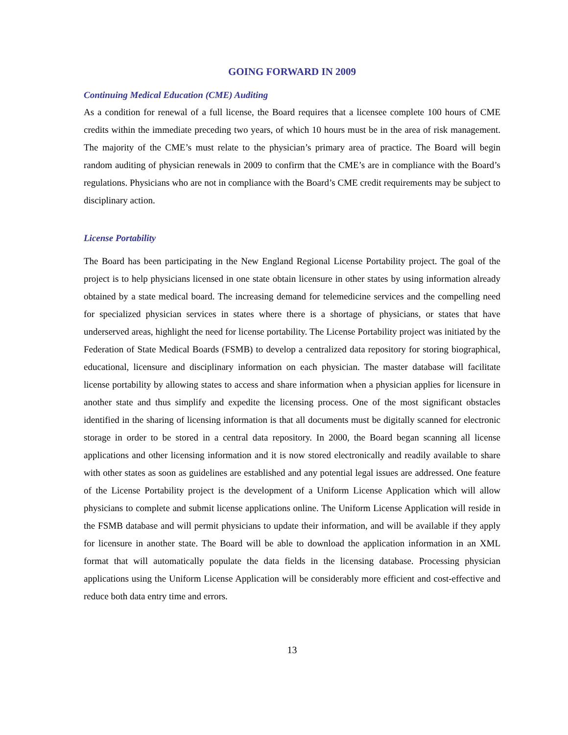GOING FORWARD IN 2009
Continuing Medical Education (CME) Auditing
As a condition for renewal of a full license, the Board requires that a licensee complete 100 hours of CME credits within the immediate preceding two years, of which 10 hours must be in the area of risk management. The majority of the CME’s must relate to the physician’s primary area of practice. The Board will begin random auditing of physician renewals in 2009 to confirm that the CME’s are in compliance with the Board’s regulations. Physicians who are not in compliance with the Board’s CME credit requirements may be subject to disciplinary action.
License Portability
The Board has been participating in the New England Regional License Portability project. The goal of the project is to help physicians licensed in one state obtain licensure in other states by using information already obtained by a state medical board. The increasing demand for telemedicine services and the compelling need for specialized physician services in states where there is a shortage of physicians, or states that have underserved areas, highlight the need for license portability. The License Portability project was initiated by the Federation of State Medical Boards (FSMB) to develop a centralized data repository for storing biographical, educational, licensure and disciplinary information on each physician. The master database will facilitate license portability by allowing states to access and share information when a physician applies for licensure in another state and thus simplify and expedite the licensing process. One of the most significant obstacles identified in the sharing of licensing information is that all documents must be digitally scanned for electronic storage in order to be stored in a central data repository. In 2000, the Board began scanning all license applications and other licensing information and it is now stored electronically and readily available to share with other states as soon as guidelines are established and any potential legal issues are addressed. One feature of the License Portability project is the development of a Uniform License Application which will allow physicians to complete and submit license applications online. The Uniform License Application will reside in the FSMB database and will permit physicians to update their information, and will be available if they apply for licensure in another state. The Board will be able to download the application information in an XML format that will automatically populate the data fields in the licensing database. Processing physician applications using the Uniform License Application will be considerably more efficient and cost-effective and reduce both data entry time and errors.
13